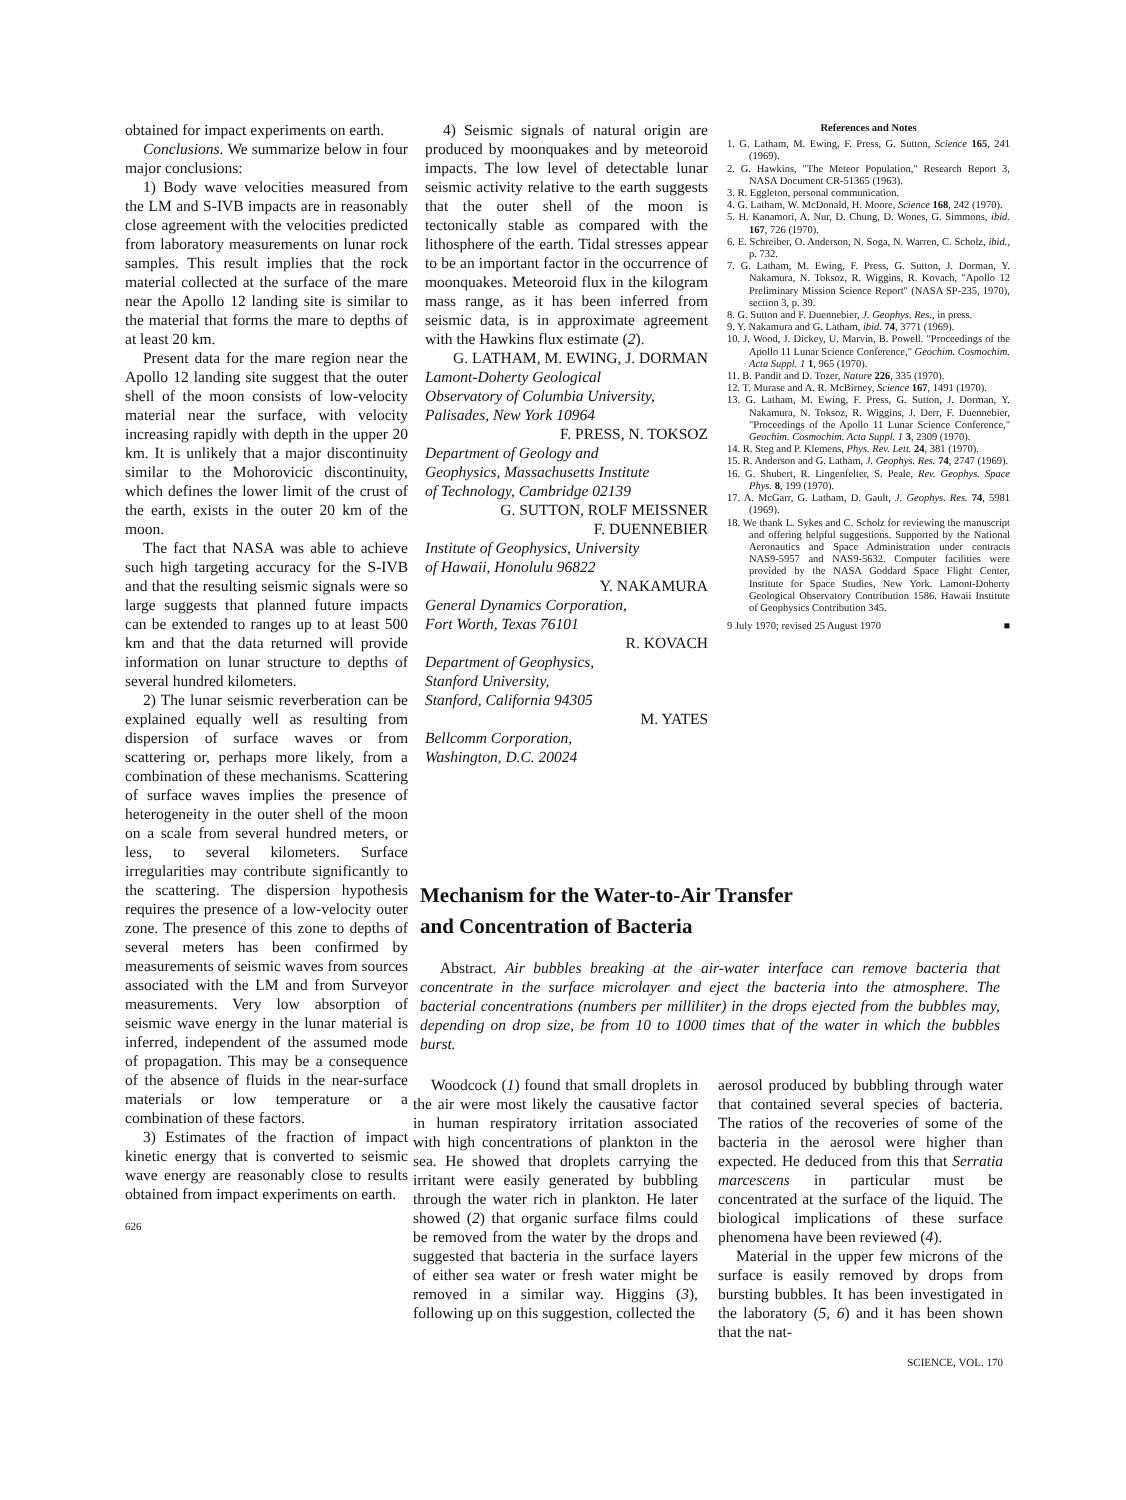obtained for impact experiments on earth.
Conclusions. We summarize below in four major conclusions:
1) Body wave velocities measured from the LM and S-IVB impacts are in reasonably close agreement with the velocities predicted from laboratory measurements on lunar rock samples. This result implies that the rock material collected at the surface of the mare near the Apollo 12 landing site is similar to the material that forms the mare to depths of at least 20 km.
Present data for the mare region near the Apollo 12 landing site suggest that the outer shell of the moon consists of low-velocity material near the surface, with velocity increasing rapidly with depth in the upper 20 km. It is unlikely that a major discontinuity similar to the Mohorovicic discontinuity, which defines the lower limit of the crust of the earth, exists in the outer 20 km of the moon.
The fact that NASA was able to achieve such high targeting accuracy for the S-IVB and that the resulting seismic signals were so large suggests that planned future impacts can be extended to ranges up to at least 500 km and that the data returned will provide information on lunar structure to depths of several hundred kilometers.
2) The lunar seismic reverberation can be explained equally well as resulting from dispersion of surface waves or from scattering or, perhaps more likely, from a combination of these mechanisms. Scattering of surface waves implies the presence of heterogeneity in the outer shell of the moon on a scale from several hundred meters, or less, to several kilometers. Surface irregularities may contribute significantly to the scattering. The dispersion hypothesis requires the presence of a low-velocity outer zone. The presence of this zone to depths of several meters has been confirmed by measurements of seismic waves from sources associated with the LM and from Surveyor measurements. Very low absorption of seismic wave energy in the lunar material is inferred, independent of the assumed mode of propagation. This may be a consequence of the absence of fluids in the near-surface materials or low temperature or a combination of these factors.
3) Estimates of the fraction of impact kinetic energy that is converted to seismic wave energy are reasonably close to results obtained from impact experiments on earth.
626
4) Seismic signals of natural origin are produced by moonquakes and by meteoroid impacts. The low level of detectable lunar seismic activity relative to the earth suggests that the outer shell of the moon is tectonically stable as compared with the lithosphere of the earth. Tidal stresses appear to be an important factor in the occurrence of moonquakes. Meteoroid flux in the kilogram mass range, as it has been inferred from seismic data, is in approximate agreement with the Hawkins flux estimate (2).
G. LATHAM, M. EWING, J. DORMAN
Lamont-Doherty Geological
Observatory of Columbia University,
Palisades, New York 10964
F. PRESS, N. TOKSOZ
Department of Geology and
Geophysics, Massachusetts Institute
of Technology, Cambridge 02139
G. SUTTON, ROLF MEISSNER
F. DUENNEBIER
Institute of Geophysics, University
of Hawaii, Honolulu 96822
Y. NAKAMURA
General Dynamics Corporation,
Fort Worth, Texas 76101
R. KOVACH
Department of Geophysics,
Stanford University,
Stanford, California 94305
M. YATES
Bellcomm Corporation,
Washington, D.C. 20024
References and Notes
1. G. Latham, M. Ewing, F. Press, G. Sutton, Science 165, 241 (1969).
2. G. Hawkins, "The Meteor Population," Research Report 3, NASA Document CR-51365 (1963).
3. R. Eggleton, personal communication.
4. G. Latham, W. McDonald, H. Moore, Science 168, 242 (1970).
5. H. Kanamori, A. Nur, D. Chung, D. Wones, G. Simmons, ibid. 167, 726 (1970).
6. E. Schreiber, O. Anderson, N. Soga, N. Warren, C. Scholz, ibid., p. 732.
7. G. Latham, M. Ewing, F. Press, G. Sutton, J. Dorman, Y. Nakamura, N. Toksoz, R. Wiggins, R. Kovach, "Apollo 12 Preliminary Mission Science Report" (NASA SP-235, 1970), section 3, p. 39.
8. G. Sutton and F. Duennebier, J. Geophys. Res., in press.
9. Y. Nakamura and G. Latham, ibid. 74, 3771 (1969).
10. J. Wood, J. Dickey, U. Marvin, B. Powell. "Proceedings of the Apollo 11 Lunar Science Conference," Geochim. Cosmochim. Acta Suppl. 1 1, 965 (1970).
11. B. Pandit and D. Tozer, Nature 226, 335 (1970).
12. T. Murase and A. R. McBirney, Science 167, 1491 (1970).
13. G. Latham, M. Ewing, F. Press, G. Sutton, J. Dorman, Y. Nakamura, N. Toksoz, R. Wiggins, J. Derr, F. Duennebier, "Proceedings of the Apollo 11 Lunar Science Conference," Geochim. Cosmochim. Acta Suppl. 1 3, 2309 (1970).
14. R. Steg and P. Klemens, Phys. Rev. Lett. 24, 381 (1970).
15. R. Anderson and G. Latham, J. Geophys. Res. 74, 2747 (1969).
16. G. Shubert, R. Lingenfelter, S. Peale, Rev. Geophys. Space Phys. 8, 199 (1970).
17. A. McGarr, G. Latham, D. Gault, J. Geophys. Res. 74, 5981 (1969).
18. We thank L. Sykes and C. Scholz for reviewing the manuscript and offering helpful suggestions. Supported by the National Aeronautics and Space Administration under contracts NAS9-5957 and NAS9-5632. Computer facilities were provided by the NASA Goddard Space Flight Center, Institute for Space Studies, New York. Lamont-Doherty Geological Observatory Contribution 1586. Hawaii Institute of Geophysics Contribution 345.
9 July 1970; revised 25 August 1970 ■
Mechanism for the Water-to-Air Transfer
and Concentration of Bacteria
Abstract. Air bubbles breaking at the air-water interface can remove bacteria that concentrate in the surface microlayer and eject the bacteria into the atmosphere. The bacterial concentrations (numbers per milliliter) in the drops ejected from the bubbles may, depending on drop size, be from 10 to 1000 times that of the water in which the bubbles burst.
Woodcock (1) found that small droplets in the air were most likely the causative factor in human respiratory irritation associated with high concentrations of plankton in the sea. He showed that droplets carrying the irritant were easily generated by bubbling through the water rich in plankton. He later showed (2) that organic surface films could be removed from the water by the drops and suggested that bacteria in the surface layers of either sea water or fresh water might be removed in a similar way. Higgins (3), following up on this suggestion, collected the
aerosol produced by bubbling through water that contained several species of bacteria. The ratios of the recoveries of some of the bacteria in the aerosol were higher than expected. He deduced from this that Serratia marcescens in particular must be concentrated at the surface of the liquid. The biological implications of these surface phenomena have been reviewed (4).
Material in the upper few microns of the surface is easily removed by drops from bursting bubbles. It has been investigated in the laboratory (5, 6) and it has been shown that the nat-
SCIENCE, VOL. 170